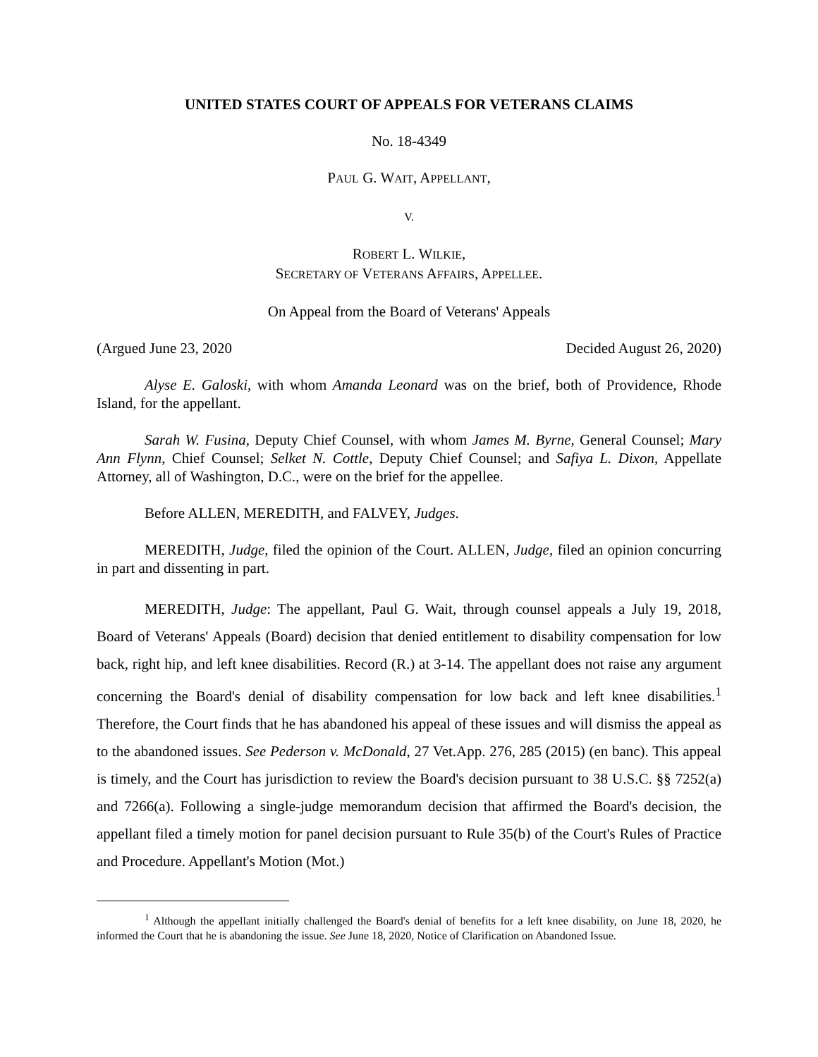UNITED STATES COURT OF APPEALS FOR VETERANS CLAIMS
No. 18-4349
PAUL G. WAIT, APPELLANT,
V.
ROBERT L. WILKIE,
SECRETARY OF VETERANS AFFAIRS, APPELLEE.
On Appeal from the Board of Veterans' Appeals
(Argued June 23, 2020 Decided August 26, 2020)
Alyse E. Galoski, with whom Amanda Leonard was on the brief, both of Providence, Rhode Island, for the appellant.
Sarah W. Fusina, Deputy Chief Counsel, with whom James M. Byrne, General Counsel; Mary Ann Flynn, Chief Counsel; Selket N. Cottle, Deputy Chief Counsel; and Safiya L. Dixon, Appellate Attorney, all of Washington, D.C., were on the brief for the appellee.
Before ALLEN, MEREDITH, and FALVEY, Judges.
MEREDITH, Judge, filed the opinion of the Court. ALLEN, Judge, filed an opinion concurring in part and dissenting in part.
MEREDITH, Judge: The appellant, Paul G. Wait, through counsel appeals a July 19, 2018, Board of Veterans' Appeals (Board) decision that denied entitlement to disability compensation for low back, right hip, and left knee disabilities. Record (R.) at 3-14. The appellant does not raise any argument concerning the Board's denial of disability compensation for low back and left knee disabilities.<sup>1</sup> Therefore, the Court finds that he has abandoned his appeal of these issues and will dismiss the appeal as to the abandoned issues. See Pederson v. McDonald, 27 Vet.App. 276, 285 (2015) (en banc). This appeal is timely, and the Court has jurisdiction to review the Board's decision pursuant to 38 U.S.C. §§ 7252(a) and 7266(a). Following a single-judge memorandum decision that affirmed the Board's decision, the appellant filed a timely motion for panel decision pursuant to Rule 35(b) of the Court's Rules of Practice and Procedure. Appellant's Motion (Mot.)
<sup>1</sup> Although the appellant initially challenged the Board's denial of benefits for a left knee disability, on June 18, 2020, he informed the Court that he is abandoning the issue. See June 18, 2020, Notice of Clarification on Abandoned Issue.